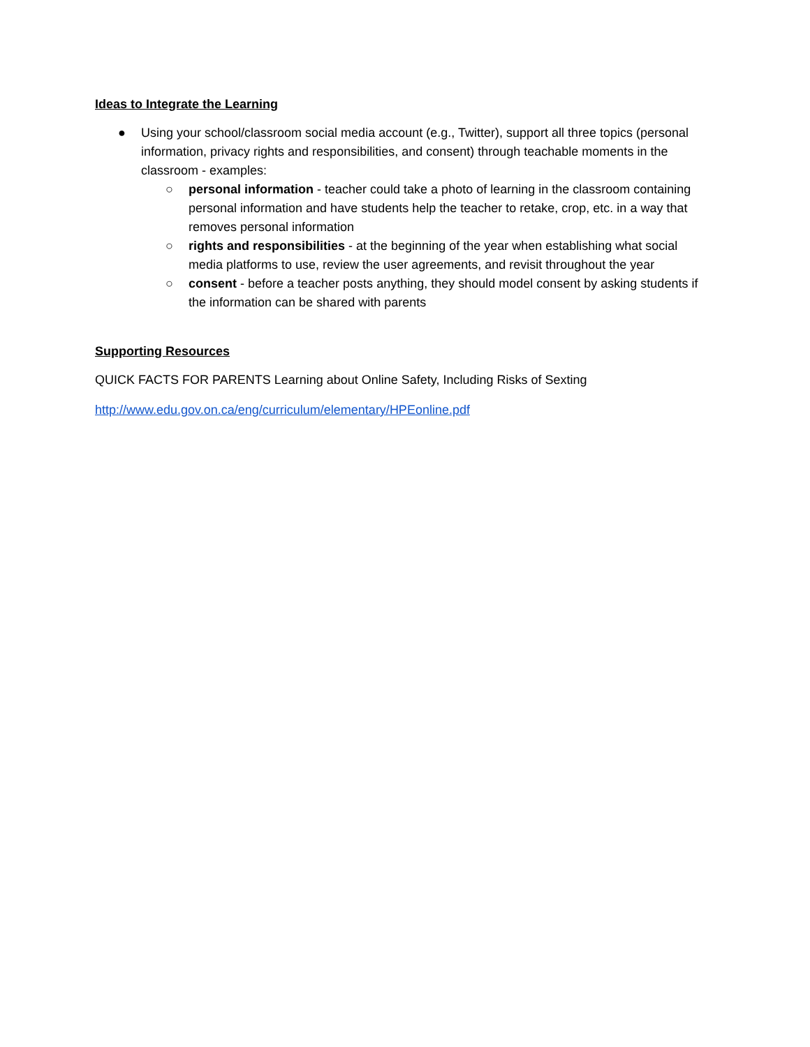Ideas to Integrate the Learning
● Using your school/classroom social media account (e.g., Twitter), support all three topics (personal information, privacy rights and responsibilities, and consent) through teachable moments in the classroom - examples:
○ personal information - teacher could take a photo of learning in the classroom containing personal information and have students help the teacher to retake, crop, etc. in a way that removes personal information
○ rights and responsibilities - at the beginning of the year when establishing what social media platforms to use, review the user agreements, and revisit throughout the year
○ consent - before a teacher posts anything, they should model consent by asking students if the information can be shared with parents
Supporting Resources
QUICK FACTS FOR PARENTS Learning about Online Safety, Including Risks of Sexting
http://www.edu.gov.on.ca/eng/curriculum/elementary/HPEonline.pdf